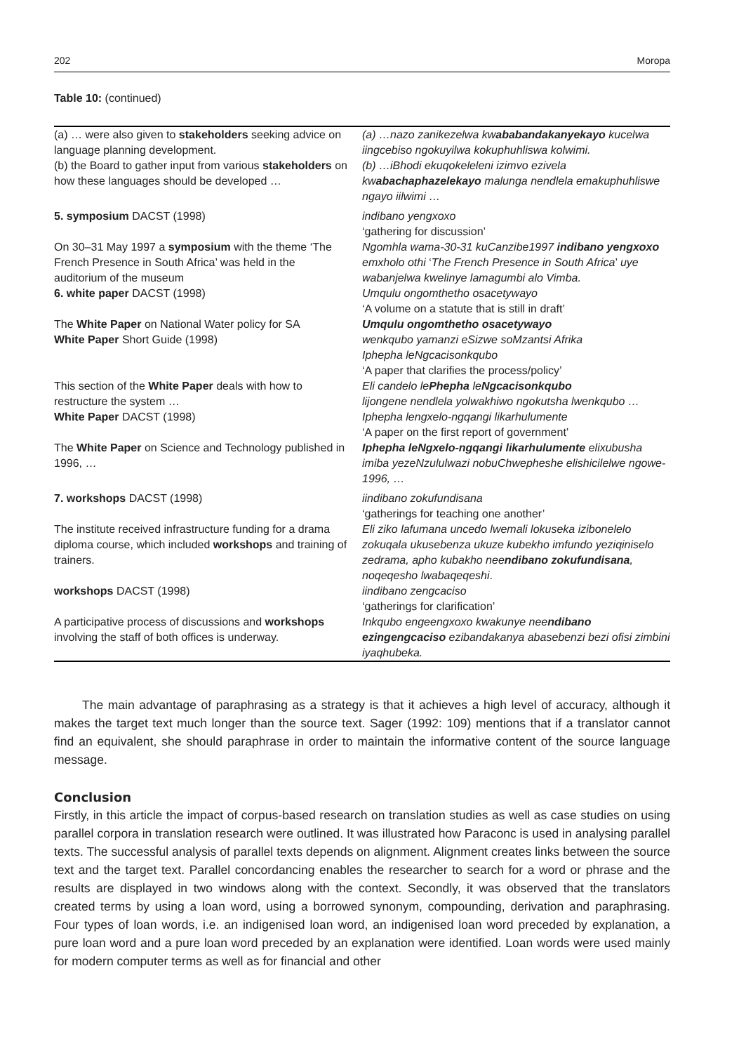202 Moropa
Table 10: (continued)
| (a) … were also given to stakeholders seeking advice on language planning development. (b) the Board to gather input from various stakeholders on how these languages should be developed … | (a) …nazo zanikezelwa kw ababandakanyekayo kucelwa iingcebiso ngokuyilwa kokuphuhliswa kolwimi. (b) …iBhodi ekuqokeleleni izimvo ezivela kw abachaphazelekayo malunga nendlela emakuphuhliswe ngayo iilwimi … |
| 5. symposium DACST (1998) | indibano yengxoxo ‘gathering for discussion’ |
| On 30–31 May 1997 a symposium with the theme ‘The French Presence in South Africa’ was held in the auditorium of the museum | Ngomhla wama-30-31 kuCanzibe1997 indibano yengxoxo emxholo othi ‘ The French Presence in South Africa ’ uye wabanjelwa kwelinye lamagumbi alo Vimba. |
| 6. white paper DACST (1998) | Umqulu ongomthetho osacetywayo ‘A volume on a statute that is still in draft’ |
| The White Paper on National Water policy for SA White Paper Short Guide (1998) | Umqulu ongomthetho osacetywayo wenkqubo yamanzi eSizwe soMzantsi Afrika Iphepha leNgcacisonkqubo ‘A paper that clarifies the process/policy’ |
| This section of the White Paper deals with how to restructure the system … White Paper DACST (1998) | Eli candelo le Phepha le Ngcacisonkqubo lijongene nendlela yolwakhiwo ngokutsha lwenkqubo … Iphepha lengxelo-ngqangi likarhulumente ‘A paper on the first report of government’ |
| The White Paper on Science and Technology published in 1996, … | Iphepha leNgxelo-ngqangi likarhulumente elixubusha imiba yezeNzululwazi nobuChwepheshe elishicilelwe ngowe-1996, … |
| 7. workshops DACST (1998) | iindibano zokufundisana ‘gatherings for teaching one another’ |
| The institute received infrastructure funding for a drama diploma course, which included workshops and training of trainers. | Eli ziko lafumana uncedo lwemali lokuseka izibonelelo zokuqala ukusebenza ukuze kubekho imfundo yeziqiniselo zedrama, apho kubakho nee ndibano zokufundisana , noqeqesho lwabaqeqeshi . |
| workshops DACST (1998) | iindibano zengcaciso ‘gatherings for clarification’ |
| A participative process of discussions and workshops involving the staff of both offices is underway. | Inkqubo engeengxoxo kwakunye nee ndibano ezingengcaciso ezibandakanya abasebenzi bezi ofisi zimbini iyaqhubeka. |
The main advantage of paraphrasing as a strategy is that it achieves a high level of accuracy, although it makes the target text much longer than the source text. Sager (1992: 109) mentions that if a translator cannot find an equivalent, she should paraphrase in order to maintain the informative content of the source language message.
Conclusion
Firstly, in this article the impact of corpus-based research on translation studies as well as case studies on using parallel corpora in translation research were outlined. It was illustrated how Paraconc is used in analysing parallel texts. The successful analysis of parallel texts depends on alignment. Alignment creates links between the source text and the target text. Parallel concordancing enables the researcher to search for a word or phrase and the results are displayed in two windows along with the context. Secondly, it was observed that the translators created terms by using a loan word, using a borrowed synonym, compounding, derivation and paraphrasing. Four types of loan words, i.e. an indigenised loan word, an indigenised loan word preceded by explanation, a pure loan word and a pure loan word preceded by an explanation were identified. Loan words were used mainly for modern computer terms as well as for financial and other